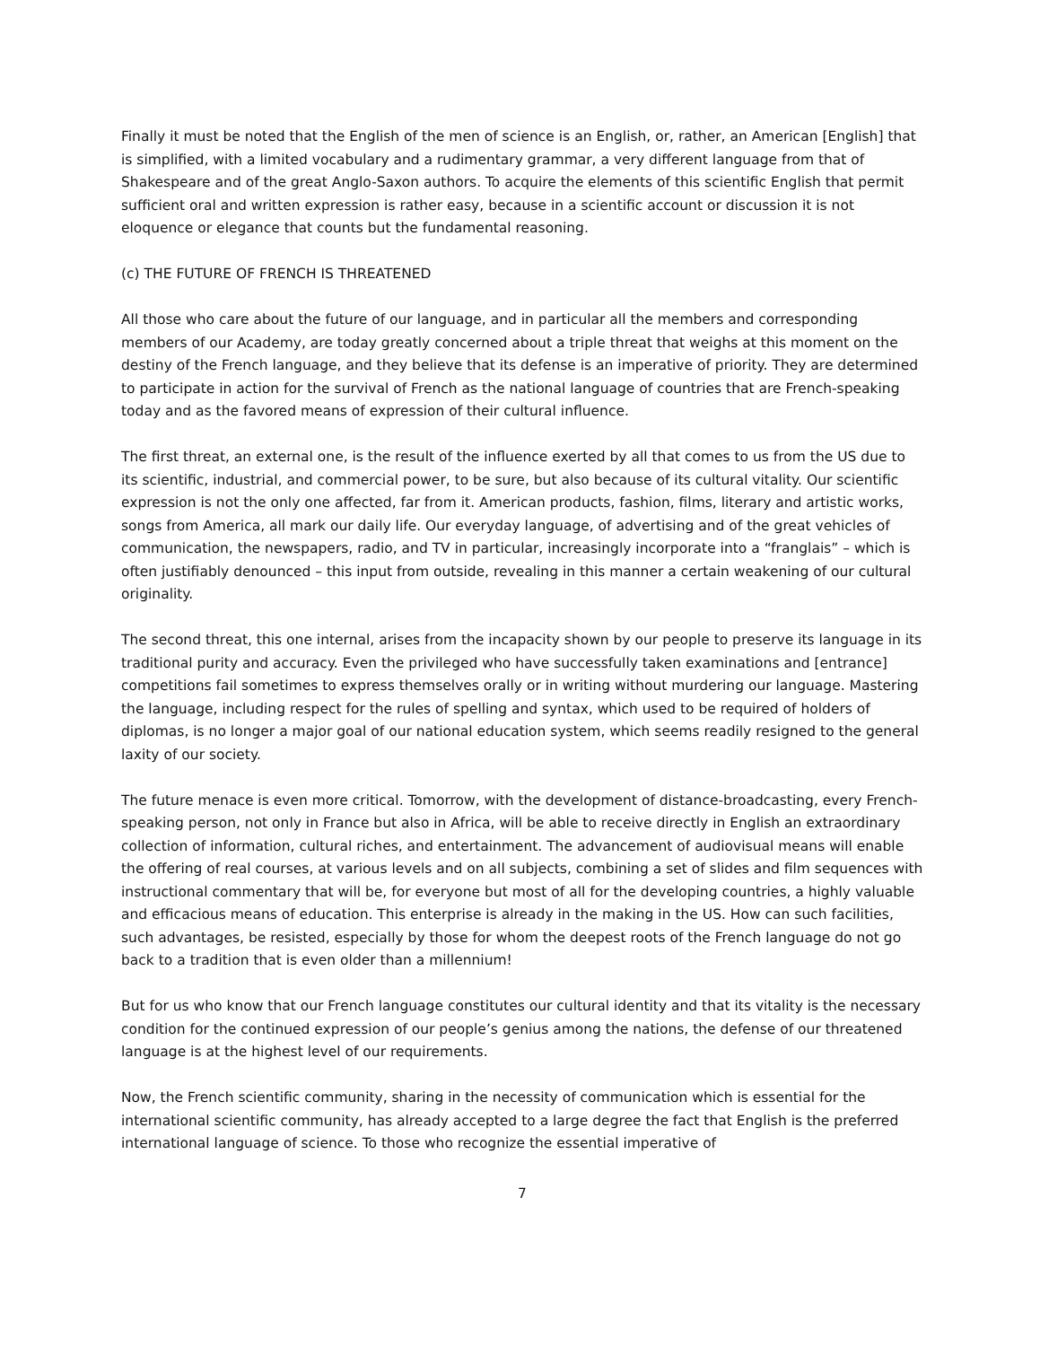Finally it must be noted that the English of the men of science is an English, or, rather, an American [English] that is simplified, with a limited vocabulary and a rudimentary grammar, a very different language from that of Shakespeare and of the great Anglo-Saxon authors. To acquire the elements of this scientific English that permit sufficient oral and written expression is rather easy, because in a scientific account or discussion it is not eloquence or elegance that counts but the fundamental reasoning.
(c) THE FUTURE OF FRENCH IS THREATENED
All those who care about the future of our language, and in particular all the members and corresponding members of our Academy, are today greatly concerned about a triple threat that weighs at this moment on the destiny of the French language, and they believe that its defense is an imperative of priority. They are determined to participate in action for the survival of French as the national language of countries that are French-speaking today and as the favored means of expression of their cultural influence.
The first threat, an external one, is the result of the influence exerted by all that comes to us from the US due to its scientific, industrial, and commercial power, to be sure, but also because of its cultural vitality. Our scientific expression is not the only one affected, far from it. American products, fashion, films, literary and artistic works, songs from America, all mark our daily life. Our everyday language, of advertising and of the great vehicles of communication, the newspapers, radio, and TV in particular, increasingly incorporate into a “franglais” – which is often justifiably denounced – this input from outside, revealing in this manner a certain weakening of our cultural originality.
The second threat, this one internal, arises from the incapacity shown by our people to preserve its language in its traditional purity and accuracy. Even the privileged who have successfully taken examinations and [entrance] competitions fail sometimes to express themselves orally or in writing without murdering our language. Mastering the language, including respect for the rules of spelling and syntax, which used to be required of holders of diplomas, is no longer a major goal of our national education system, which seems readily resigned to the general laxity of our society.
The future menace is even more critical. Tomorrow, with the development of distance-broadcasting, every French-speaking person, not only in France but also in Africa, will be able to receive directly in English an extraordinary collection of information, cultural riches, and entertainment. The advancement of audiovisual means will enable the offering of real courses, at various levels and on all subjects, combining a set of slides and film sequences with instructional commentary that will be, for everyone but most of all for the developing countries, a highly valuable and efficacious means of education. This enterprise is already in the making in the US. How can such facilities, such advantages, be resisted, especially by those for whom the deepest roots of the French language do not go back to a tradition that is even older than a millennium!
But for us who know that our French language constitutes our cultural identity and that its vitality is the necessary condition for the continued expression of our people’s genius among the nations, the defense of our threatened language is at the highest level of our requirements.
Now, the French scientific community, sharing in the necessity of communication which is essential for the international scientific community, has already accepted to a large degree the fact that English is the preferred international language of science. To those who recognize the essential imperative of
7